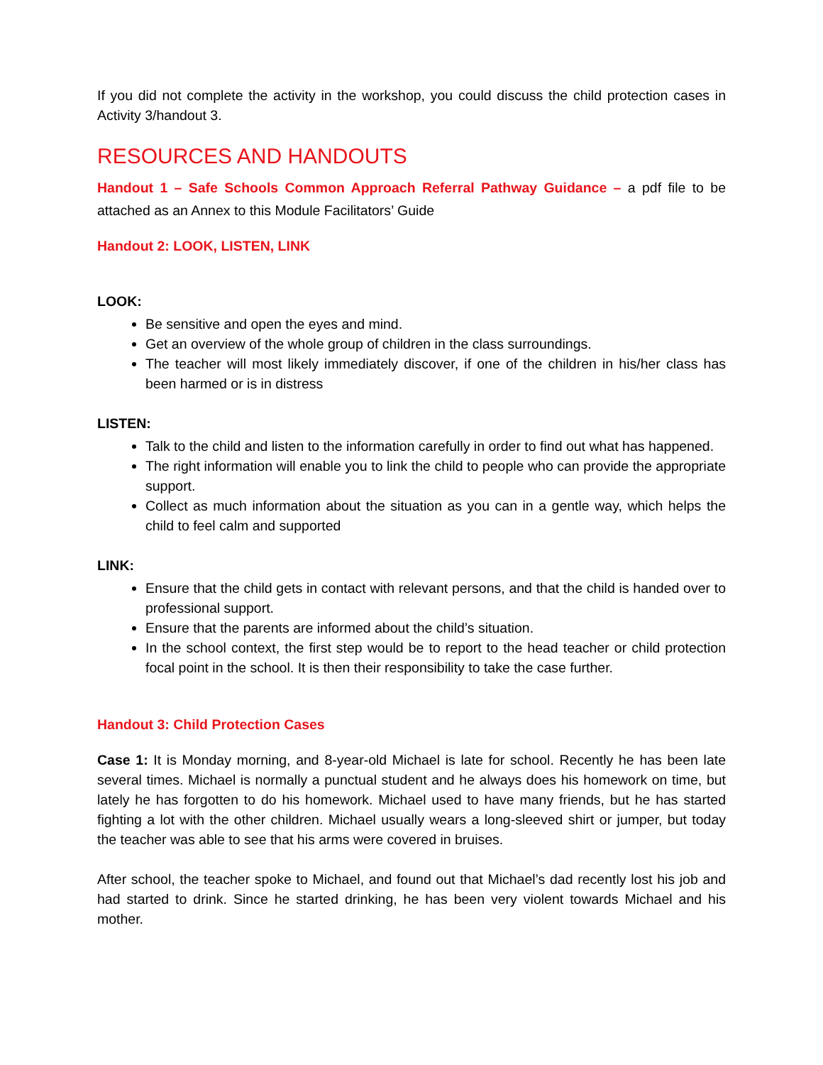If you did not complete the activity in the workshop, you could discuss the child protection cases in Activity 3/handout 3.
RESOURCES AND HANDOUTS
Handout 1 – Safe Schools Common Approach Referral Pathway Guidance – a pdf file to be attached as an Annex to this Module Facilitators’ Guide
Handout 2: LOOK, LISTEN, LINK
LOOK:
Be sensitive and open the eyes and mind.
Get an overview of the whole group of children in the class surroundings.
The teacher will most likely immediately discover, if one of the children in his/her class has been harmed or is in distress
LISTEN:
Talk to the child and listen to the information carefully in order to find out what has happened.
The right information will enable you to link the child to people who can provide the appropriate support.
Collect as much information about the situation as you can in a gentle way, which helps the child to feel calm and supported
LINK:
Ensure that the child gets in contact with relevant persons, and that the child is handed over to professional support.
Ensure that the parents are informed about the child’s situation.
In the school context, the first step would be to report to the head teacher or child protection focal point in the school. It is then their responsibility to take the case further.
Handout 3: Child Protection Cases
Case 1: It is Monday morning, and 8-year-old Michael is late for school. Recently he has been late several times. Michael is normally a punctual student and he always does his homework on time, but lately he has forgotten to do his homework. Michael used to have many friends, but he has started fighting a lot with the other children. Michael usually wears a long-sleeved shirt or jumper, but today the teacher was able to see that his arms were covered in bruises.
After school, the teacher spoke to Michael, and found out that Michael’s dad recently lost his job and had started to drink. Since he started drinking, he has been very violent towards Michael and his mother.